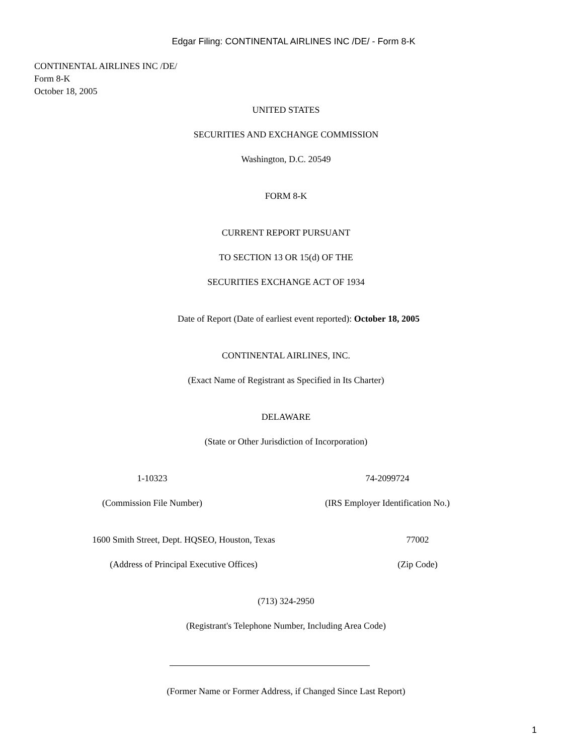Edgar Filing: CONTINENTAL AIRLINES INC /DE/ - Form 8-K
CONTINENTAL AIRLINES INC /DE/
Form 8-K
October 18, 2005
UNITED STATES
SECURITIES AND EXCHANGE COMMISSION
Washington, D.C. 20549
FORM 8-K
CURRENT REPORT PURSUANT
TO SECTION 13 OR 15(d) OF THE
SECURITIES EXCHANGE ACT OF 1934
Date of Report (Date of earliest event reported): October 18, 2005
CONTINENTAL AIRLINES, INC.
(Exact Name of Registrant as Specified in Its Charter)
DELAWARE
(State or Other Jurisdiction of Incorporation)
1-10323 74-2099724
(Commission File Number) (IRS Employer Identification No.)
1600 Smith Street, Dept. HQSEO, Houston, Texas 77002
(Address of Principal Executive Offices) (Zip Code)
(713) 324-2950
(Registrant's Telephone Number, Including Area Code)
(Former Name or Former Address, if Changed Since Last Report)
1